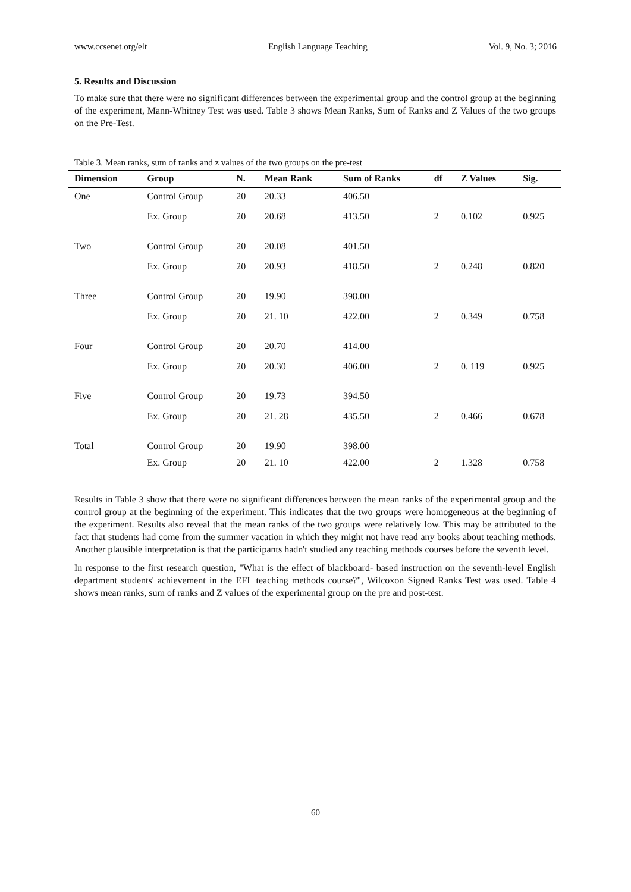www.ccsenet.org/elt English Language Teaching Vol. 9, No. 3; 2016
5. Results and Discussion
To make sure that there were no significant differences between the experimental group and the control group at the beginning of the experiment, Mann-Whitney Test was used. Table 3 shows Mean Ranks, Sum of Ranks and Z Values of the two groups on the Pre-Test.
Table 3. Mean ranks, sum of ranks and z values of the two groups on the pre-test
| Dimension | Group | N. | Mean Rank | Sum of Ranks | df | Z Values | Sig. |
| --- | --- | --- | --- | --- | --- | --- | --- |
| One | Control Group | 20 | 20.33 | 406.50 | | | |
| | Ex. Group | 20 | 20.68 | 413.50 | 2 | 0.102 | 0.925 |
| Two | Control Group | 20 | 20.08 | 401.50 | | | |
| | Ex. Group | 20 | 20.93 | 418.50 | 2 | 0.248 | 0.820 |
| Three | Control Group | 20 | 19.90 | 398.00 | | | |
| | Ex. Group | 20 | 21. 10 | 422.00 | 2 | 0.349 | 0.758 |
| Four | Control Group | 20 | 20.70 | 414.00 | | | |
| | Ex. Group | 20 | 20.30 | 406.00 | 2 | 0. 119 | 0.925 |
| Five | Control Group | 20 | 19.73 | 394.50 | | | |
| | Ex. Group | 20 | 21. 28 | 435.50 | 2 | 0.466 | 0.678 |
| Total | Control Group | 20 | 19.90 | 398.00 | | | |
| | Ex. Group | 20 | 21. 10 | 422.00 | 2 | 1.328 | 0.758 |
Results in Table 3 show that there were no significant differences between the mean ranks of the experimental group and the control group at the beginning of the experiment. This indicates that the two groups were homogeneous at the beginning of the experiment. Results also reveal that the mean ranks of the two groups were relatively low. This may be attributed to the fact that students had come from the summer vacation in which they might not have read any books about teaching methods. Another plausible interpretation is that the participants hadn't studied any teaching methods courses before the seventh level.
In response to the first research question, "What is the effect of blackboard- based instruction on the seventh-level English department students' achievement in the EFL teaching methods course?", Wilcoxon Signed Ranks Test was used. Table 4 shows mean ranks, sum of ranks and Z values of the experimental group on the pre and post-test.
60